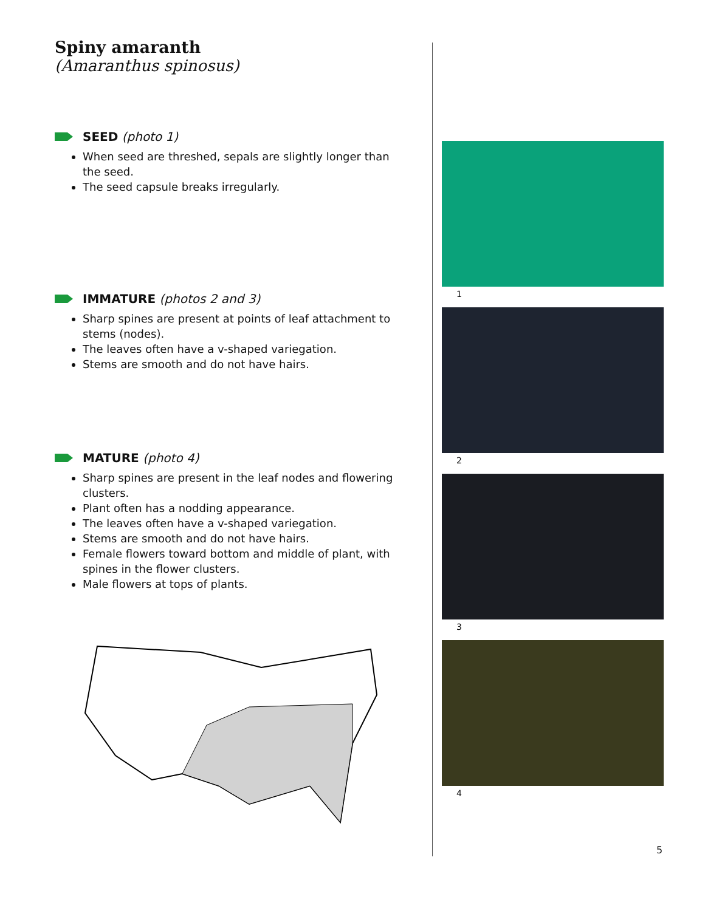Spiny amaranth
(Amaranthus spinosus)
SEED (photo 1)
When seed are threshed, sepals are slightly longer than the seed.
The seed capsule breaks irregularly.
IMMATURE (photos 2 and 3)
Sharp spines are present at points of leaf attachment to stems (nodes).
The leaves often have a v-shaped variegation.
Stems are smooth and do not have hairs.
MATURE (photo 4)
Sharp spines are present in the leaf nodes and flowering clusters.
Plant often has a nodding appearance.
The leaves often have a v-shaped variegation.
Stems are smooth and do not have hairs.
Female flowers toward bottom and middle of plant, with spines in the flower clusters.
Male flowers at tops of plants.
1
2
3
4
5